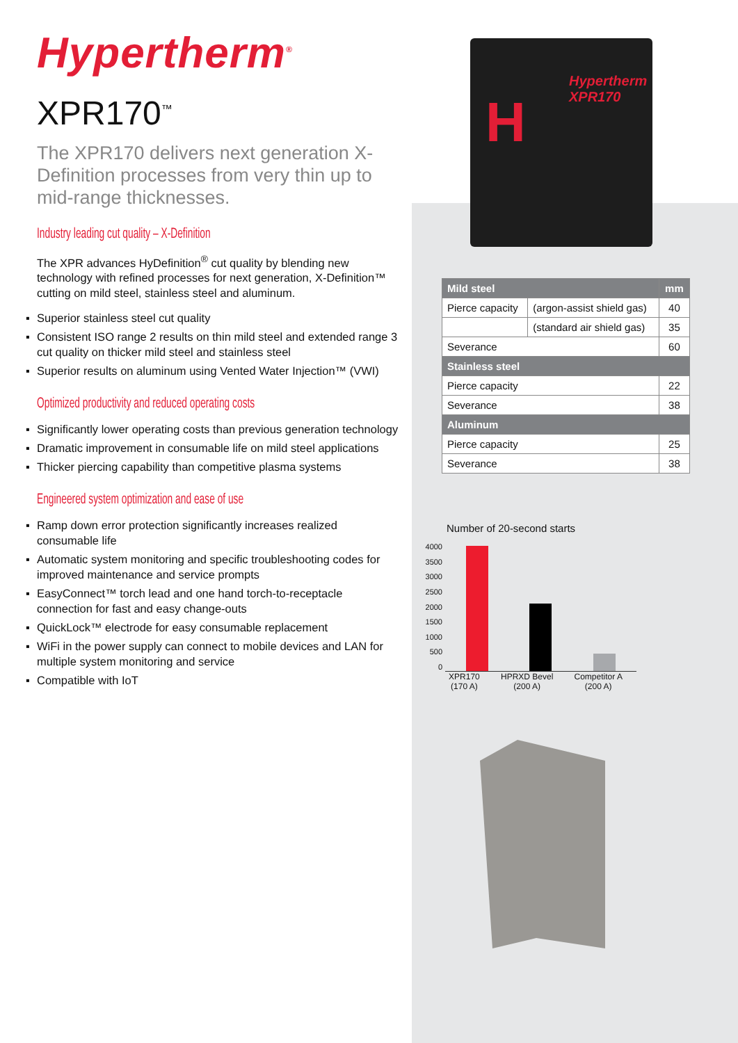Hypertherm<sup>®</sup>
XPR170<sup>™</sup>
The XPR170 delivers next generation X-Definition processes from very thin up to mid-range thicknesses.
Industry leading cut quality – X-Definition
The XPR advances HyDefinition<sup>®</sup> cut quality by blending new technology with refined processes for next generation, X-Definition™ cutting on mild steel, stainless steel and aluminum.
▪ Superior stainless steel cut quality
▪ Consistent ISO range 2 results on thin mild steel and extended range 3 cut quality on thicker mild steel and stainless steel
▪ Superior results on aluminum using Vented Water Injection™ (VWI)
Optimized productivity and reduced operating costs
▪ Significantly lower operating costs than previous generation technology
▪ Dramatic improvement in consumable life on mild steel applications
▪ Thicker piercing capability than competitive plasma systems
Engineered system optimization and ease of use
▪ Ramp down error protection significantly increases realized consumable life
▪ Automatic system monitoring and specific troubleshooting codes for improved maintenance and service prompts
▪ EasyConnect™ torch lead and one hand torch-to-receptacle connection for fast and easy change-outs
▪ QuickLock™ electrode for easy consumable replacement
▪ WiFi in the power supply can connect to mobile devices and LAN for multiple system monitoring and service
▪ Compatible with IoT
H
Hypertherm XPR170
| Mild steel | | mm |
| --- | --- | --- |
| Pierce capacity | (argon-assist shield gas) | 40 |
| | (standard air shield gas) | 35 |
| Severance | | 60 |
| Stainless steel | | |
| Pierce capacity | | 22 |
| Severance | | 38 |
| Aluminum | | |
| Pierce capacity | | 25 |
| Severance | | 38 |
Number of 20-second starts
4000
3500
3000
2500
2000
1500
1000
500
0
XPR170
(170 A)
HPRXD Bevel
(200 A)
Competitor A
(200 A)